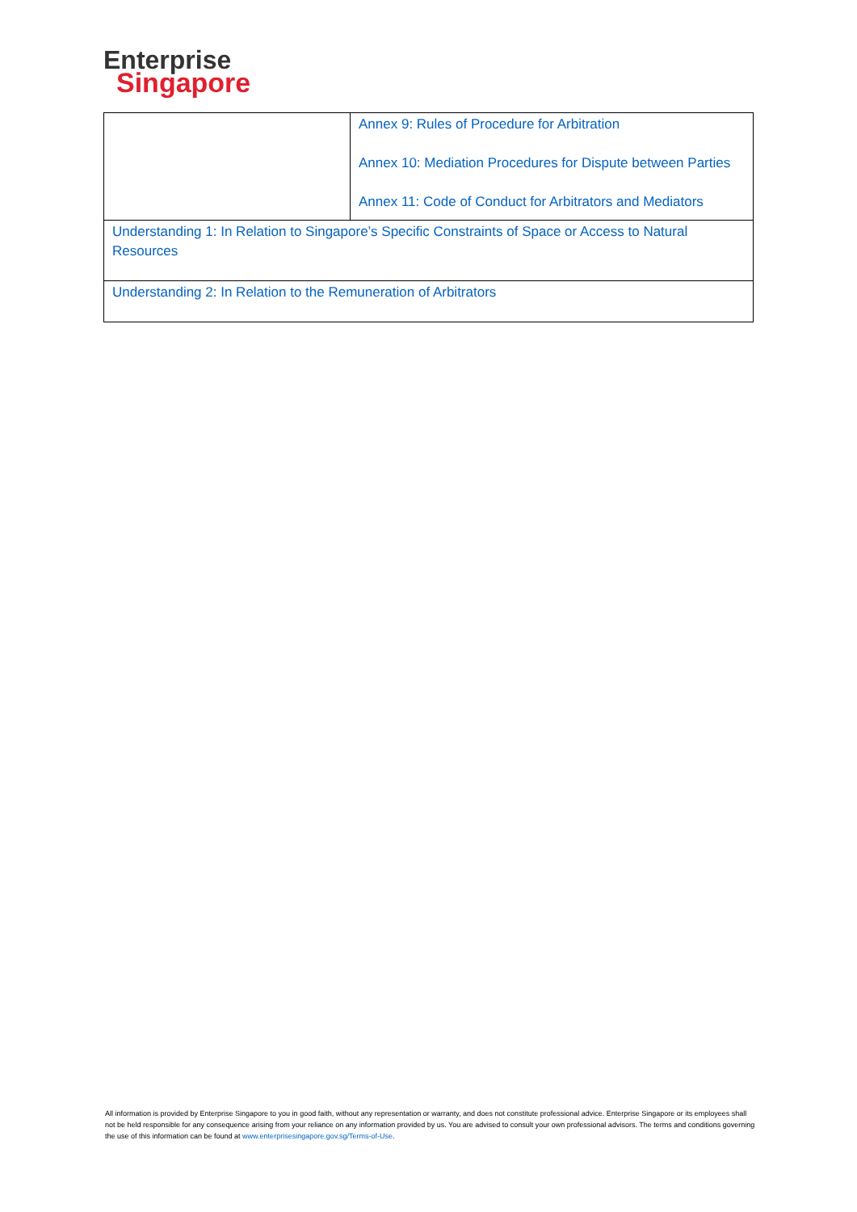Enterprise
Singapore
| | Annex 9: Rules of Procedure for Arbitration Annex 10: Mediation Procedures for Dispute between Parties Annex 11: Code of Conduct for Arbitrators and Mediators |
| Understanding 1: In Relation to Singapore’s Specific Constraints of Space or Access to Natural Resources | |
| Understanding 2: In Relation to the Remuneration of Arbitrators | |
All information is provided by Enterprise Singapore to you in good faith, without any representation or warranty, and does not constitute professional advice. Enterprise Singapore or its employees shall not be held responsible for any consequence arising from your reliance on any information provided by us. You are advised to consult your own professional advisors. The terms and conditions governing the use of this information can be found at www.enterprisesingapore.gov.sg/Terms-of-Use.